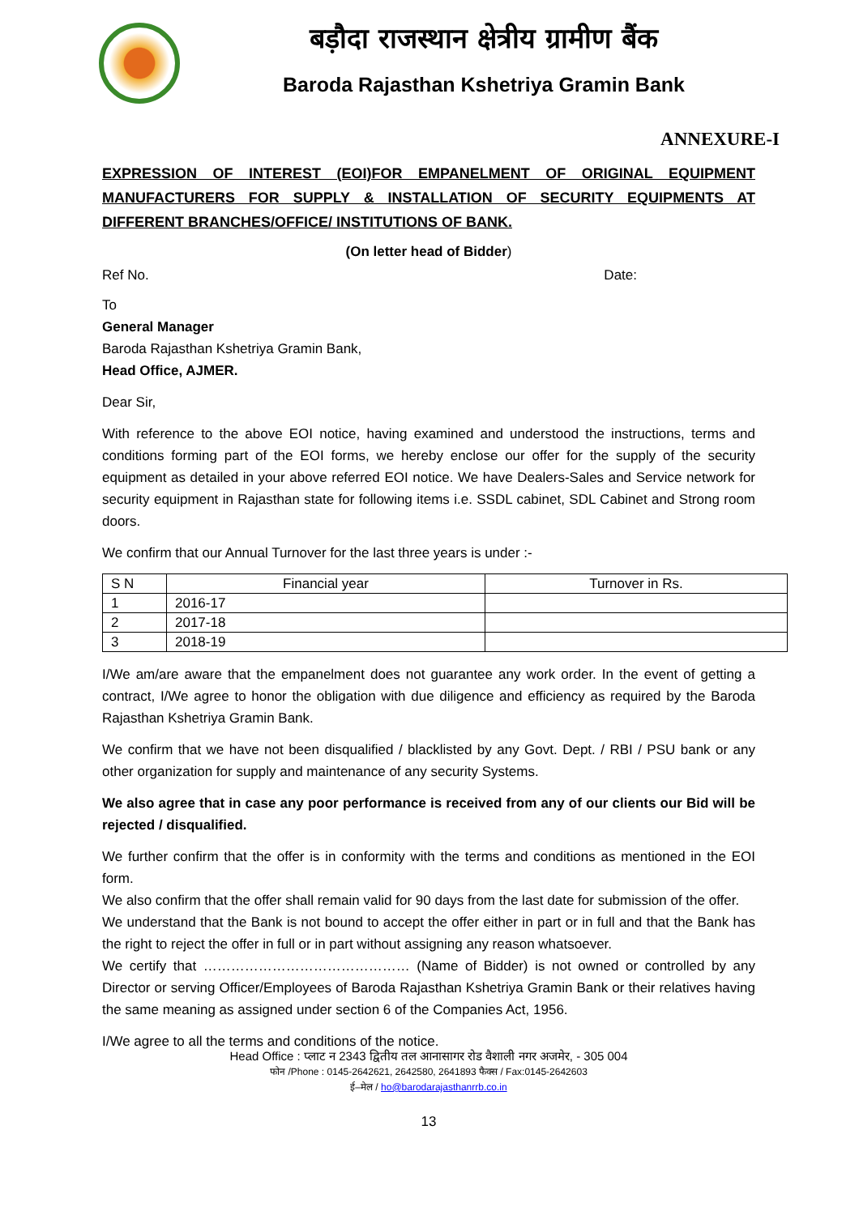बड़ौदा राजस्थान क्षेत्रीय ग्रामीण बैंक
Baroda Rajasthan Kshetriya Gramin Bank
ANNEXURE-I
EXPRESSION OF INTEREST (EOI)FOR EMPANELMENT OF ORIGINAL EQUIPMENT MANUFACTURERS FOR SUPPLY & INSTALLATION OF SECURITY EQUIPMENTS AT DIFFERENT BRANCHES/OFFICE/ INSTITUTIONS OF BANK.
(On letter head of Bidder)
Ref No. Date:
To
General Manager
Baroda Rajasthan Kshetriya Gramin Bank,
Head Office, AJMER.
Dear Sir,
With reference to the above EOI notice, having examined and understood the instructions, terms and conditions forming part of the EOI forms, we hereby enclose our offer for the supply of the security equipment as detailed in your above referred EOI notice. We have Dealers-Sales and Service network for security equipment in Rajasthan state for following items i.e. SSDL cabinet, SDL Cabinet and Strong room doors.
We confirm that our Annual Turnover for the last three years is under :-
| S N | Financial year | Turnover in Rs. |
| --- | --- | --- |
| 1 | 2016-17 | |
| 2 | 2017-18 | |
| 3 | 2018-19 | |
I/We am/are aware that the empanelment does not guarantee any work order. In the event of getting a contract, I/We agree to honor the obligation with due diligence and efficiency as required by the Baroda Rajasthan Kshetriya Gramin Bank.
We confirm that we have not been disqualified / blacklisted by any Govt. Dept. / RBI / PSU bank or any other organization for supply and maintenance of any security Systems.
We also agree that in case any poor performance is received from any of our clients our Bid will be rejected / disqualified.
We further confirm that the offer is in conformity with the terms and conditions as mentioned in the EOI form.
We also confirm that the offer shall remain valid for 90 days from the last date for submission of the offer.
We understand that the Bank is not bound to accept the offer either in part or in full and that the Bank has the right to reject the offer in full or in part without assigning any reason whatsoever.
We certify that ……………………………………… (Name of Bidder) is not owned or controlled by any Director or serving Officer/Employees of Baroda Rajasthan Kshetriya Gramin Bank or their relatives having the same meaning as assigned under section 6 of the Companies Act, 1956.
I/We agree to all the terms and conditions of the notice.
Head Office : प्लाट न 2343 द्वितीय तल आनासागर रोड वैशाली नगर अजमेर, - 305 004
फोन /Phone : 0145-2642621, 2642580, 2641893 फैक्स / Fax:0145-2642603
ई–मेल / ho@barodarajasthanrrb.co.in
13